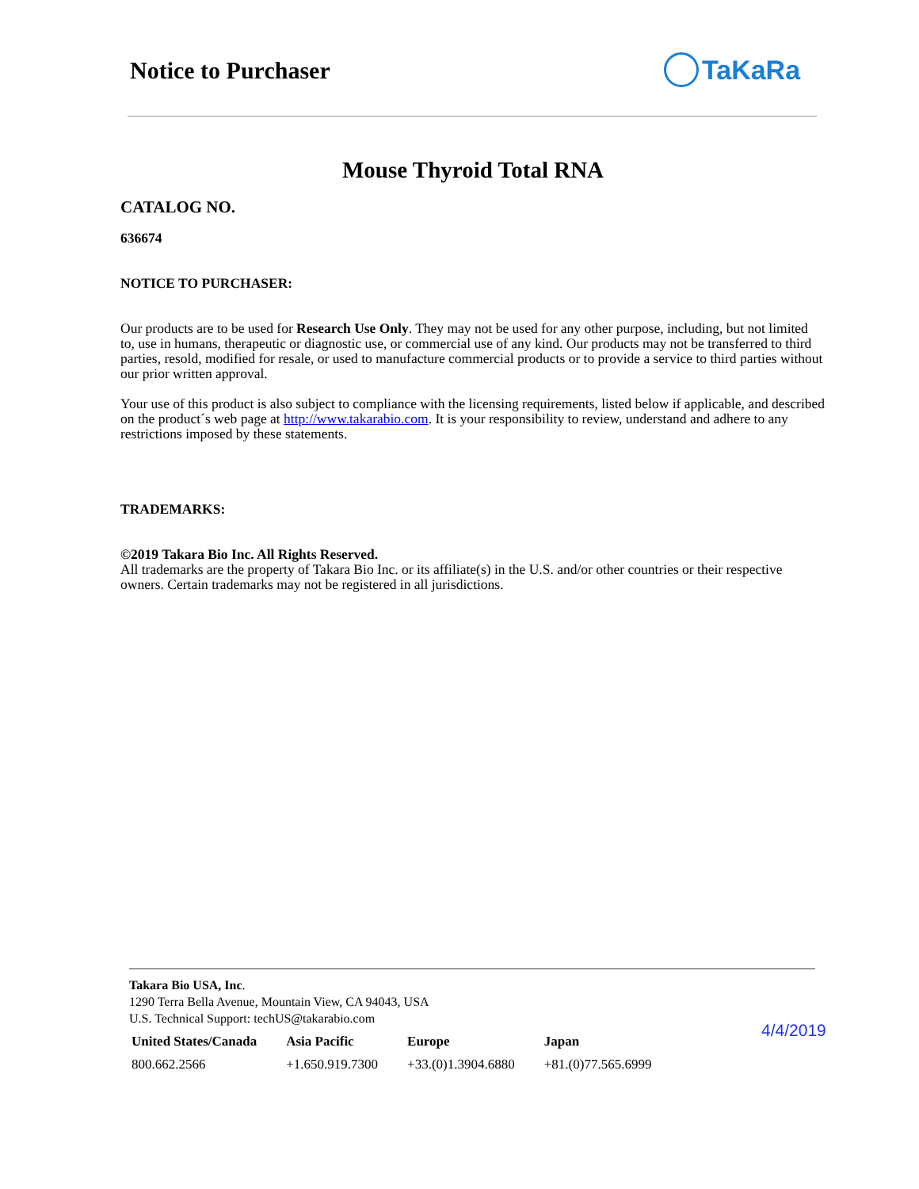Notice to Purchaser TaKaRa
Mouse Thyroid Total RNA
CATALOG NO.
636674
NOTICE TO PURCHASER:
Our products are to be used for Research Use Only. They may not be used for any other purpose, including, but not limited to, use in humans, therapeutic or diagnostic use, or commercial use of any kind. Our products may not be transferred to third parties, resold, modified for resale, or used to manufacture commercial products or to provide a service to third parties without our prior written approval.
Your use of this product is also subject to compliance with the licensing requirements, listed below if applicable, and described on the product´s web page at http://www.takarabio.com. It is your responsibility to review, understand and adhere to any restrictions imposed by these statements.
TRADEMARKS:
©2019 Takara Bio Inc. All Rights Reserved.
All trademarks are the property of Takara Bio Inc. or its affiliate(s) in the U.S. and/or other countries or their respective owners. Certain trademarks may not be registered in all jurisdictions.
Takara Bio USA, Inc.
1290 Terra Bella Avenue, Mountain View, CA 94043, USA
U.S. Technical Support: techUS@takarabio.com
| United States/Canada | Asia Pacific | Europe | Japan |
| --- | --- | --- | --- |
| 800.662.2566 | +1.650.919.7300 | +33.(0)1.3904.6880 | +81.(0)77.565.6999 |
4/4/2019